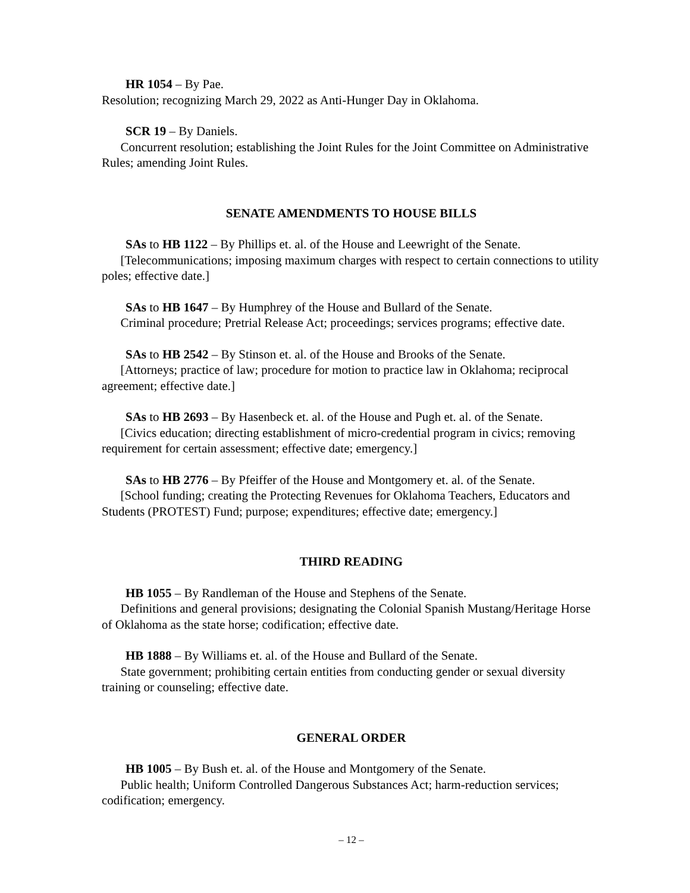HR 1054 – By Pae.
Resolution; recognizing March 29, 2022 as Anti-Hunger Day in Oklahoma.
SCR 19 – By Daniels.
  Concurrent resolution; establishing the Joint Rules for the Joint Committee on Administrative Rules; amending Joint Rules.
SENATE AMENDMENTS TO HOUSE BILLS
SAs to HB 1122 – By Phillips et. al. of the House and Leewright of the Senate.
  [Telecommunications; imposing maximum charges with respect to certain connections to utility poles; effective date.]
SAs to HB 1647 – By Humphrey of the House and Bullard of the Senate.
  Criminal procedure; Pretrial Release Act; proceedings; services programs; effective date.
SAs to HB 2542 – By Stinson et. al. of the House and Brooks of the Senate.
  [Attorneys; practice of law; procedure for motion to practice law in Oklahoma; reciprocal agreement; effective date.]
SAs to HB 2693 – By Hasenbeck et. al. of the House and Pugh et. al. of the Senate.
  [Civics education; directing establishment of micro-credential program in civics; removing requirement for certain assessment; effective date; emergency.]
SAs to HB 2776 – By Pfeiffer of the House and Montgomery et. al. of the Senate.
  [School funding; creating the Protecting Revenues for Oklahoma Teachers, Educators and Students (PROTEST) Fund; purpose; expenditures; effective date; emergency.]
THIRD READING
HB 1055 – By Randleman of the House and Stephens of the Senate.
  Definitions and general provisions; designating the Colonial Spanish Mustang/Heritage Horse of Oklahoma as the state horse; codification; effective date.
HB 1888 – By Williams et. al. of the House and Bullard of the Senate.
  State government; prohibiting certain entities from conducting gender or sexual diversity training or counseling; effective date.
GENERAL ORDER
HB 1005 – By Bush et. al. of the House and Montgomery of the Senate.
  Public health; Uniform Controlled Dangerous Substances Act; harm-reduction services; codification; emergency.
– 12 –